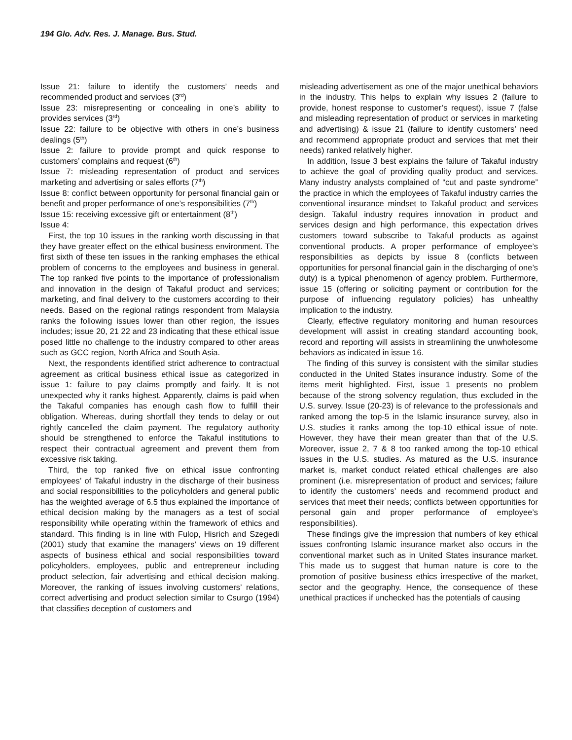194 Glo. Adv. Res. J. Manage. Bus. Stud.
Issue 21: failure to identify the customers’ needs and recommended product and services (3<sup>rd</sup>)
Issue 23: misrepresenting or concealing in one’s ability to provides services (3<sup>rd</sup>)
Issue 22: failure to be objective with others in one’s business dealings (5<sup>th</sup>)
Issue 2: failure to provide prompt and quick response to customers’ complains and request (6<sup>th</sup>)
Issue 7: misleading representation of product and services marketing and advertising or sales efforts (7<sup>th</sup>)
Issue 8: conflict between opportunity for personal financial gain or benefit and proper performance of one’s responsibilities (7<sup>th</sup>)
Issue 15: receiving excessive gift or entertainment (8<sup>th</sup>)
Issue 4:
First, the top 10 issues in the ranking worth discussing in that they have greater effect on the ethical business environment. The first sixth of these ten issues in the ranking emphases the ethical problem of concerns to the employees and business in general. The top ranked five points to the importance of professionalism and innovation in the design of Takaful product and services; marketing, and final delivery to the customers according to their needs. Based on the regional ratings respondent from Malaysia ranks the following issues lower than other region, the issues includes; issue 20, 21 22 and 23 indicating that these ethical issue posed little no challenge to the industry compared to other areas such as GCC region, North Africa and South Asia.
Next, the respondents identified strict adherence to contractual agreement as critical business ethical issue as categorized in issue 1: failure to pay claims promptly and fairly. It is not unexpected why it ranks highest. Apparently, claims is paid when the Takaful companies has enough cash flow to fulfill their obligation. Whereas, during shortfall they tends to delay or out rightly cancelled the claim payment. The regulatory authority should be strengthened to enforce the Takaful institutions to respect their contractual agreement and prevent them from excessive risk taking.
Third, the top ranked five on ethical issue confronting employees’ of Takaful industry in the discharge of their business and social responsibilities to the policyholders and general public has the weighted average of 6.5 thus explained the importance of ethical decision making by the managers as a test of social responsibility while operating within the framework of ethics and standard. This finding is in line with Fulop, Hisrich and Szegedi (2001) study that examine the managers’ views on 19 different aspects of business ethical and social responsibilities toward policyholders, employees, public and entrepreneur including product selection, fair advertising and ethical decision making. Moreover, the ranking of issues involving customers’ relations, correct advertising and product selection similar to Csurgo (1994) that classifies deception of customers and
misleading advertisement as one of the major unethical behaviors in the industry. This helps to explain why issues 2 (failure to provide, honest response to customer’s request), issue 7 (false and misleading representation of product or services in marketing and advertising) & issue 21 (failure to identify customers’ need and recommend appropriate product and services that met their needs) ranked relatively higher.
In addition, Issue 3 best explains the failure of Takaful industry to achieve the goal of providing quality product and services. Many industry analysts complained of “cut and paste syndrome” the practice in which the employees of Takaful industry carries the conventional insurance mindset to Takaful product and services design. Takaful industry requires innovation in product and services design and high performance, this expectation drives customers toward subscribe to Takaful products as against conventional products. A proper performance of employee’s responsibilities as depicts by issue 8 (conflicts between opportunities for personal financial gain in the discharging of one’s duty) is a typical phenomenon of agency problem. Furthermore, issue 15 (offering or soliciting payment or contribution for the purpose of influencing regulatory policies) has unhealthy implication to the industry.
Clearly, effective regulatory monitoring and human resources development will assist in creating standard accounting book, record and reporting will assists in streamlining the unwholesome behaviors as indicated in issue 16.
The finding of this survey is consistent with the similar studies conducted in the United States insurance industry. Some of the items merit highlighted. First, issue 1 presents no problem because of the strong solvency regulation, thus excluded in the U.S. survey. Issue (20-23) is of relevance to the professionals and ranked among the top-5 in the Islamic insurance survey, also in U.S. studies it ranks among the top-10 ethical issue of note. However, they have their mean greater than that of the U.S. Moreover, issue 2, 7 & 8 too ranked among the top-10 ethical issues in the U.S. studies. As matured as the U.S. insurance market is, market conduct related ethical challenges are also prominent (i.e. misrepresentation of product and services; failure to identify the customers’ needs and recommend product and services that meet their needs; conflicts between opportunities for personal gain and proper performance of employee’s responsibilities).
These findings give the impression that numbers of key ethical issues confronting Islamic insurance market also occurs in the conventional market such as in United States insurance market. This made us to suggest that human nature is core to the promotion of positive business ethics irrespective of the market, sector and the geography. Hence, the consequence of these unethical practices if unchecked has the potentials of causing